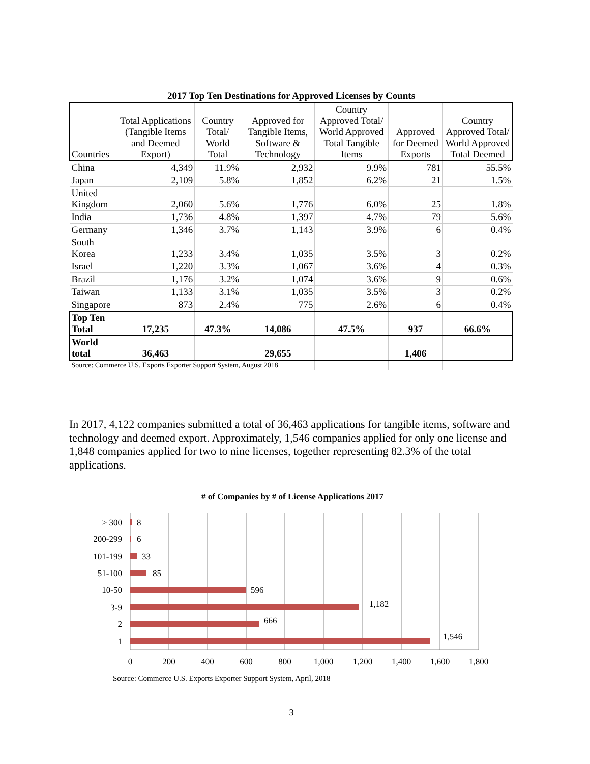| 2017 Top Ten Destinations for Approved Licenses by Counts | | | | | | |
| Countries | Total Applications (Tangible Items and Deemed Export) | Country Total/ World Total | Approved for Tangible Items, Software & Technology | Country Approved Total/ World Approved Total Tangible Items | Approved for Deemed Exports | Country Approved Total/ World Approved Total Deemed |
| China | 4,349 | 11.9% | 2,932 | 9.9% | 781 | 55.5% |
| Japan | 2,109 | 5.8% | 1,852 | 6.2% | 21 | 1.5% |
| United Kingdom | 2,060 | 5.6% | 1,776 | 6.0% | 25 | 1.8% |
| India | 1,736 | 4.8% | 1,397 | 4.7% | 79 | 5.6% |
| Germany | 1,346 | 3.7% | 1,143 | 3.9% | 6 | 0.4% |
| South Korea | 1,233 | 3.4% | 1,035 | 3.5% | 3 | 0.2% |
| Israel | 1,220 | 3.3% | 1,067 | 3.6% | 4 | 0.3% |
| Brazil | 1,176 | 3.2% | 1,074 | 3.6% | 9 | 0.6% |
| Taiwan | 1,133 | 3.1% | 1,035 | 3.5% | 3 | 0.2% |
| Singapore | 873 | 2.4% | 775 | 2.6% | 6 | 0.4% |
| Top Ten Total | 17,235 | 47.3% | 14,086 | 47.5% | 937 | 66.6% |
| World total | 36,463 | | 29,655 | | 1,406 | |
| Source: Commerce U.S. Exports Exporter Support System, August 2018 | | | | | | |
In 2017, 4,122 companies submitted a total of 36,463 applications for tangible items, software and technology and deemed export. Approximately, 1,546 companies applied for only one license and 1,848 companies applied for two to nine licenses, together representing 82.3% of the total applications.
# of Companies by # of License Applications 2017
> 300
200-299
101-199
51-100
10-50
3-9
2
1
8
6
33
85
596
1,182
666
1,546
0
200
400
600
800
1,000
1,200
1,400
1,600
1,800
Source: Commerce U.S. Exports Exporter Support System, April, 2018
3